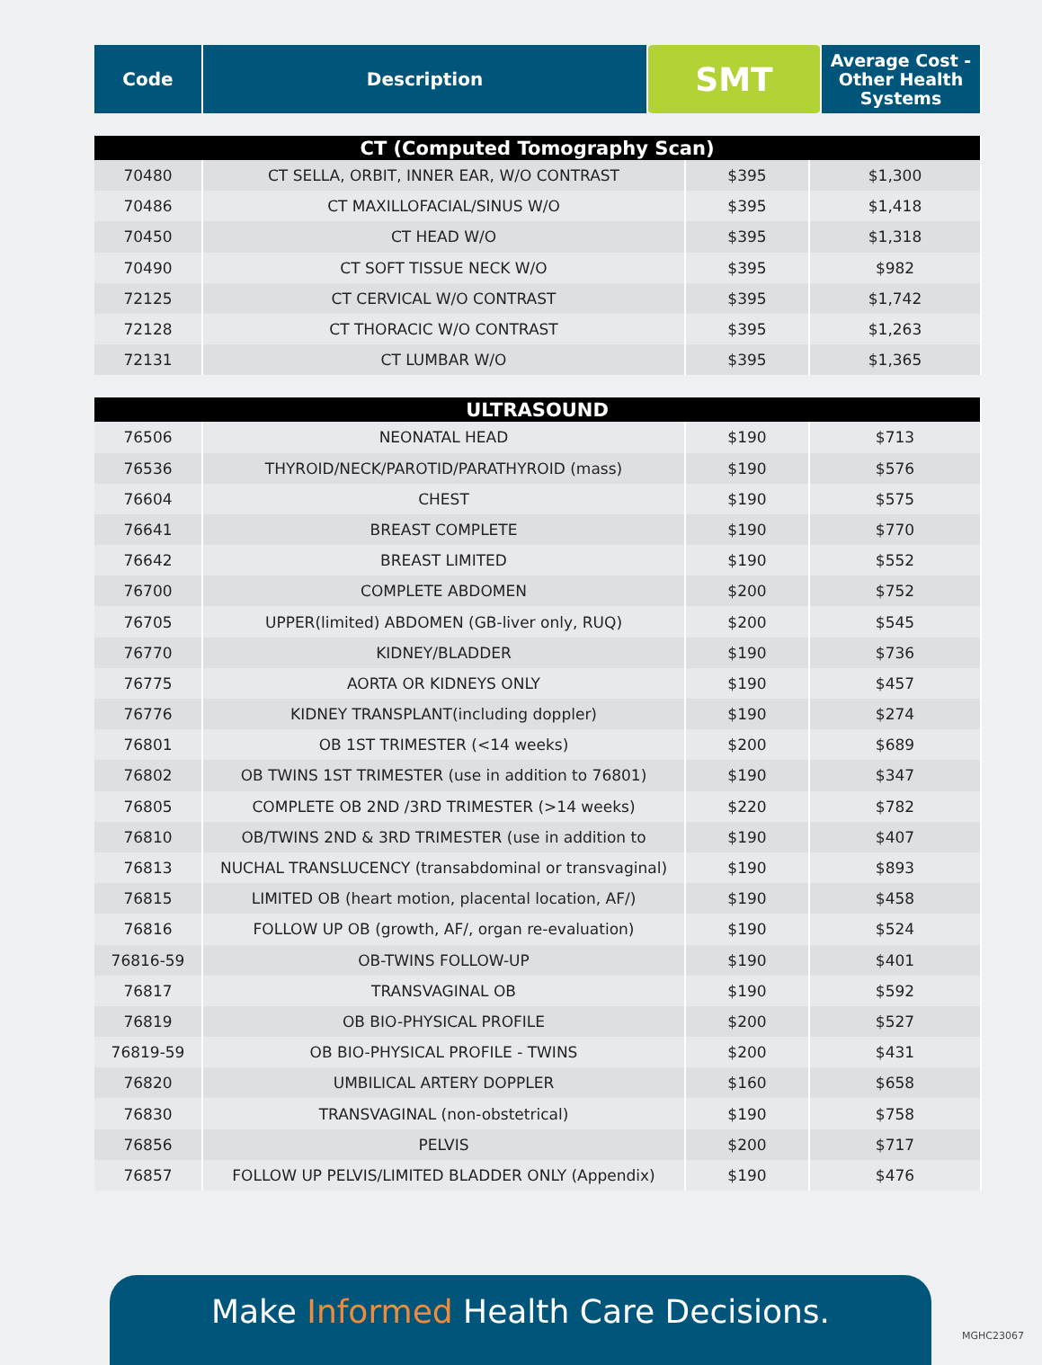| Code | Description | SMT | Average Cost - Other Health Systems |
| --- | --- | --- | --- |
| CT (Computed Tomography Scan) | | | |
| 70480 | CT SELLA, ORBIT, INNER EAR, W/O CONTRAST | $395 | $1,300 |
| 70486 | CT MAXILLOFACIAL/SINUS W/O | $395 | $1,418 |
| 70450 | CT HEAD W/O | $395 | $1,318 |
| 70490 | CT SOFT TISSUE NECK W/O | $395 | $982 |
| 72125 | CT CERVICAL W/O CONTRAST | $395 | $1,742 |
| 72128 | CT THORACIC W/O CONTRAST | $395 | $1,263 |
| 72131 | CT LUMBAR W/O | $395 | $1,365 |
| ULTRASOUND | | | |
| 76506 | NEONATAL HEAD | $190 | $713 |
| 76536 | THYROID/NECK/PAROTID/PARATHYROID (mass) | $190 | $576 |
| 76604 | CHEST | $190 | $575 |
| 76641 | BREAST COMPLETE | $190 | $770 |
| 76642 | BREAST LIMITED | $190 | $552 |
| 76700 | COMPLETE ABDOMEN | $200 | $752 |
| 76705 | UPPER(limited) ABDOMEN (GB-liver only, RUQ) | $200 | $545 |
| 76770 | KIDNEY/BLADDER | $190 | $736 |
| 76775 | AORTA OR KIDNEYS ONLY | $190 | $457 |
| 76776 | KIDNEY TRANSPLANT(including doppler) | $190 | $274 |
| 76801 | OB 1ST TRIMESTER (<14 weeks) | $200 | $689 |
| 76802 | OB TWINS 1ST TRIMESTER (use in addition to 76801) | $190 | $347 |
| 76805 | COMPLETE OB 2ND /3RD TRIMESTER (>14 weeks) | $220 | $782 |
| 76810 | OB/TWINS 2ND & 3RD TRIMESTER (use in addition to | $190 | $407 |
| 76813 | NUCHAL TRANSLUCENCY (transabdominal or transvaginal) | $190 | $893 |
| 76815 | LIMITED OB (heart motion, placental location, AF/) | $190 | $458 |
| 76816 | FOLLOW UP OB (growth, AF/, organ re-evaluation) | $190 | $524 |
| 76816-59 | OB-TWINS FOLLOW-UP | $190 | $401 |
| 76817 | TRANSVAGINAL OB | $190 | $592 |
| 76819 | OB BIO-PHYSICAL PROFILE | $200 | $527 |
| 76819-59 | OB BIO-PHYSICAL PROFILE - TWINS | $200 | $431 |
| 76820 | UMBILICAL ARTERY DOPPLER | $160 | $658 |
| 76830 | TRANSVAGINAL (non-obstetrical) | $190 | $758 |
| 76856 | PELVIS | $200 | $717 |
| 76857 | FOLLOW UP PELVIS/LIMITED BLADDER ONLY (Appendix) | $190 | $476 |
Make Informed Health Care Decisions.
MGHC23067